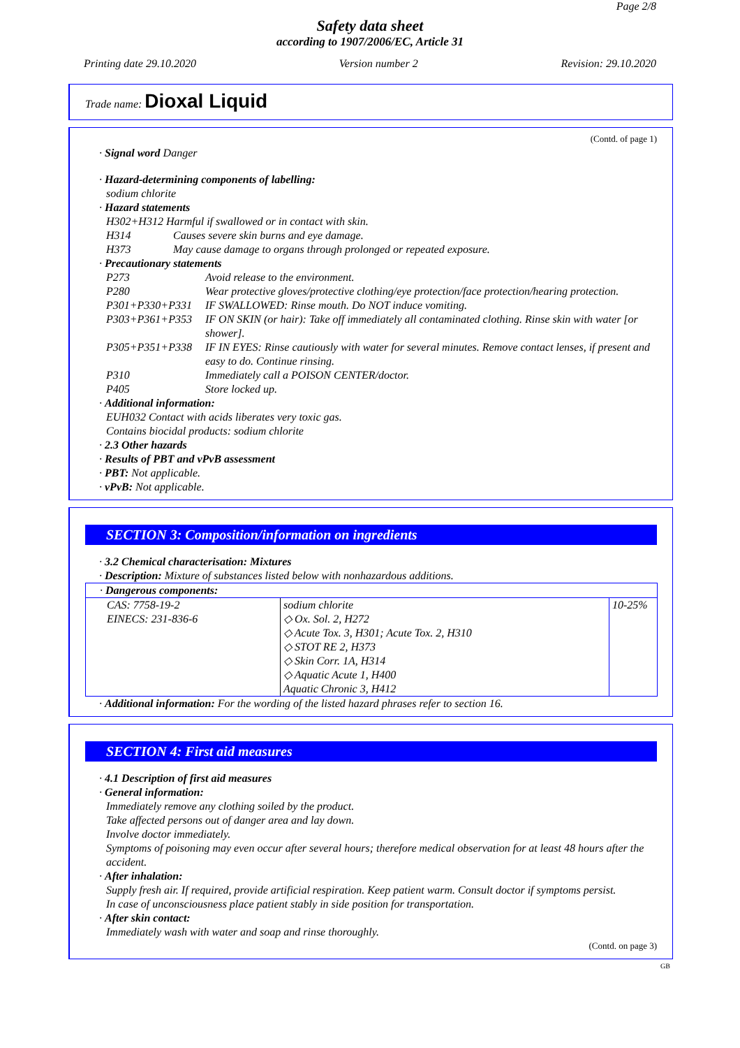Page 2/8
Safety data sheet
according to 1907/2006/EC, Article 31
Printing date 29.10.2020 Version number 2 Revision: 29.10.2020
Trade name: Dioxal Liquid
(Contd. of page 1)
· Signal word Danger
· Hazard-determining components of labelling:
sodium chlorite
· Hazard statements
H302+H312 Harmful if swallowed or in contact with skin.
H314 Causes severe skin burns and eye damage.
H373 May cause damage to organs through prolonged or repeated exposure.
· Precautionary statements
P273 Avoid release to the environment.
P280 Wear protective gloves/protective clothing/eye protection/face protection/hearing protection.
P301+P330+P331 IF SWALLOWED: Rinse mouth. Do NOT induce vomiting.
P303+P361+P353 IF ON SKIN (or hair): Take off immediately all contaminated clothing. Rinse skin with water [or shower].
P305+P351+P338 IF IN EYES: Rinse cautiously with water for several minutes. Remove contact lenses, if present and easy to do. Continue rinsing.
P310 Immediately call a POISON CENTER/doctor.
P405 Store locked up.
· Additional information:
EUH032 Contact with acids liberates very toxic gas.
Contains biocidal products: sodium chlorite
· 2.3 Other hazards
· Results of PBT and vPvB assessment
· PBT: Not applicable.
· vPvB: Not applicable.
SECTION 3: Composition/information on ingredients
· 3.2 Chemical characterisation: Mixtures
· Description: Mixture of substances listed below with nonhazardous additions.
| · Dangerous components: | | |
| CAS: 7758-19-2 EINECS: 231-836-6 | sodium chlorite ◇ Ox. Sol. 2, H272 ◇ Acute Tox. 3, H301; Acute Tox. 2, H310 ◇ STOT RE 2, H373 ◇ Skin Corr. 1A, H314 ◇ Aquatic Acute 1, H400 Aquatic Chronic 3, H412 | 10-25% |
· Additional information: For the wording of the listed hazard phrases refer to section 16.
SECTION 4: First aid measures
· 4.1 Description of first aid measures
· General information:
Immediately remove any clothing soiled by the product.
Take affected persons out of danger area and lay down.
Involve doctor immediately.
Symptoms of poisoning may even occur after several hours; therefore medical observation for at least 48 hours after the accident.
· After inhalation:
Supply fresh air. If required, provide artificial respiration. Keep patient warm. Consult doctor if symptoms persist.
In case of unconsciousness place patient stably in side position for transportation.
· After skin contact:
Immediately wash with water and soap and rinse thoroughly.
(Contd. on page 3)
GB